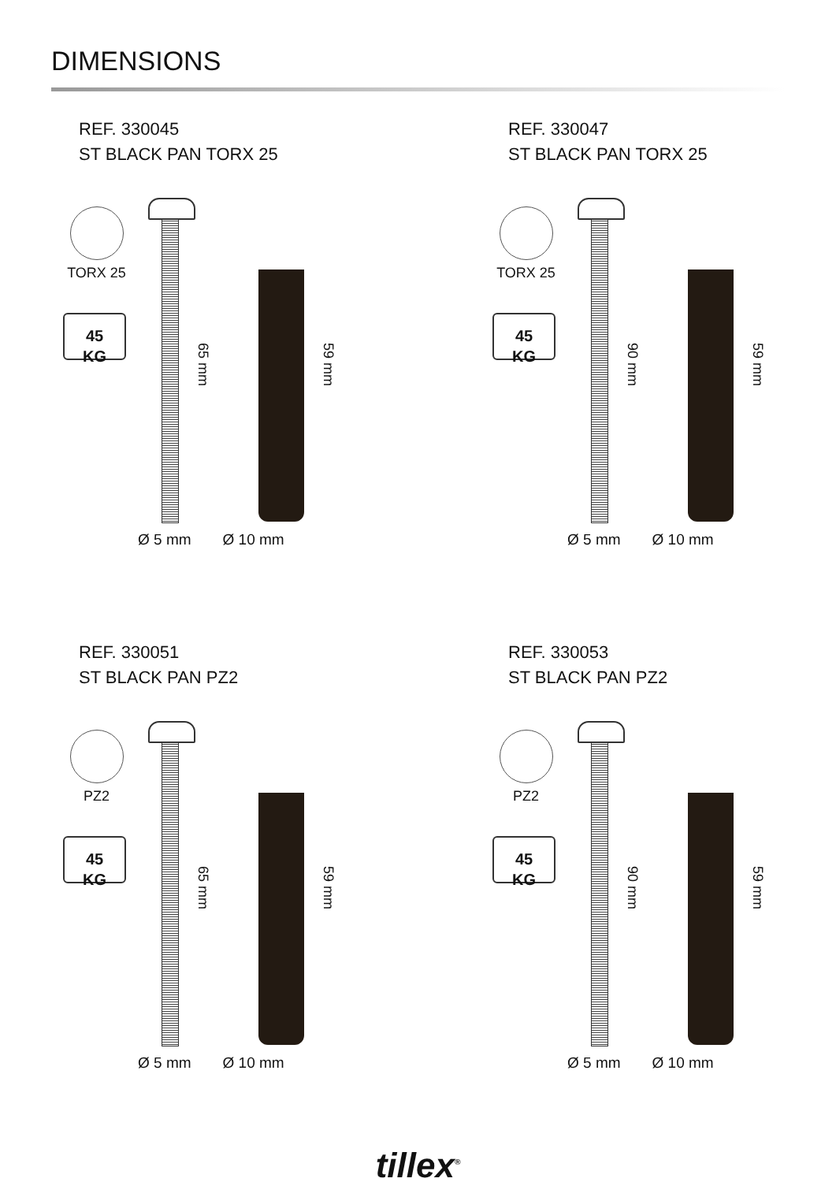DIMENSIONS
REF. 330045
ST BLACK PAN TORX 25
TORX 25
45
KG
65 mm
59 mm
Ø 5 mm Ø 10 mm
REF. 330047
ST BLACK PAN TORX 25
TORX 25
45
KG
90 mm
59 mm
Ø 5 mm Ø 10 mm
REF. 330051
ST BLACK PAN PZ2
PZ2
45
KG
65 mm
59 mm
Ø 5 mm Ø 10 mm
REF. 330053
ST BLACK PAN PZ2
PZ2
45
KG
90 mm
59 mm
Ø 5 mm Ø 10 mm
tillex<sup>®</sup>